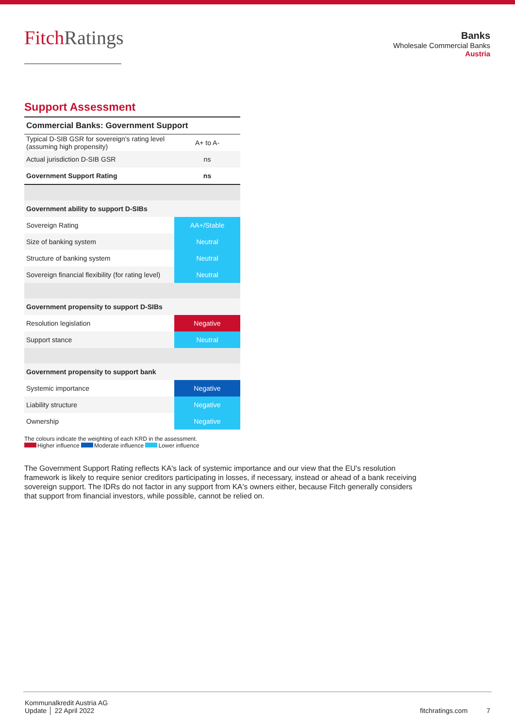FitchRatings
Banks
Wholesale Commercial Banks
Austria
Support Assessment
| Commercial Banks: Government Support | |
| Typical D-SIB GSR for sovereign's rating level (assuming high propensity) | A+ to A- |
| Actual jurisdiction D-SIB GSR | ns |
| Government Support Rating | ns |
| Government ability to support D-SIBs | |
| Sovereign Rating | AA+/Stable |
| Size of banking system | Neutral |
| Structure of banking system | Neutral |
| Sovereign financial flexibility (for rating level) | Neutral |
| Government propensity to support D-SIBs | |
| Resolution legislation | Negative |
| Support stance | Neutral |
| Government propensity to support bank | |
| Systemic importance | Negative |
| Liability structure | Negative |
| Ownership | Negative |
The colours indicate the weighting of each KRD in the assessment.
Higher influence Moderate influence Lower influence
The Government Support Rating reflects KA's lack of systemic importance and our view that the EU's resolution framework is likely to require senior creditors participating in losses, if necessary, instead or ahead of a bank receiving sovereign support. The IDRs do not factor in any support from KA's owners either, because Fitch generally considers that support from financial investors, while possible, cannot be relied on.
Kommunalkredit Austria AG
Update │ 22 April 2022
fitchratings.com 7